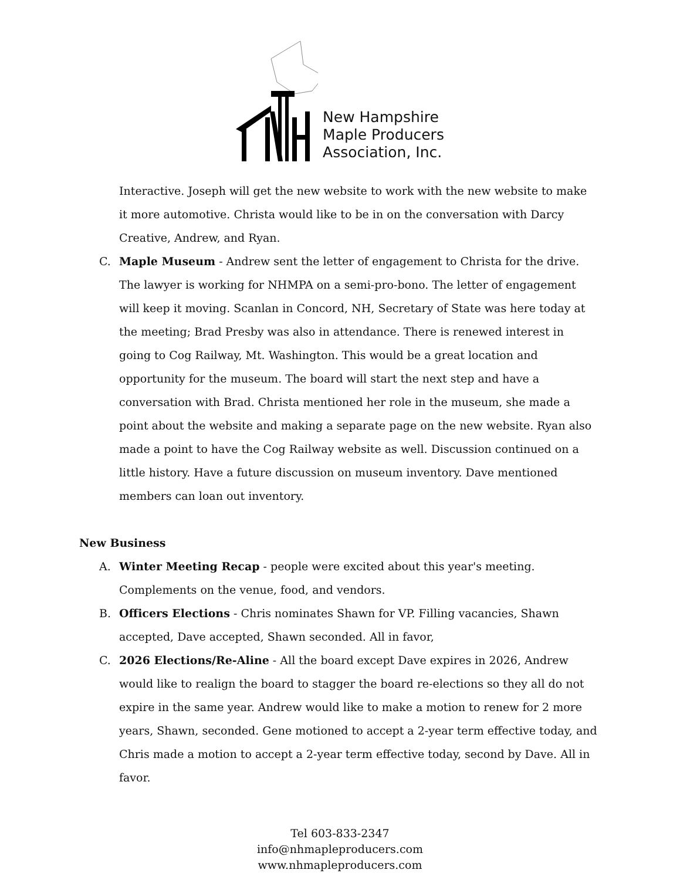New Hampshire
Maple Producers
Association, Inc.
Interactive. Joseph will get the new website to work with the new website to make it more automotive. Christa would like to be in on the conversation with Darcy Creative, Andrew, and Ryan.
C. Maple Museum - Andrew sent the letter of engagement to Christa for the drive. The lawyer is working for NHMPA on a semi-pro-bono. The letter of engagement will keep it moving. Scanlan in Concord, NH, Secretary of State was here today at the meeting; Brad Presby was also in attendance. There is renewed interest in going to Cog Railway, Mt. Washington. This would be a great location and opportunity for the museum. The board will start the next step and have a conversation with Brad. Christa mentioned her role in the museum, she made a point about the website and making a separate page on the new website. Ryan also made a point to have the Cog Railway website as well. Discussion continued on a little history. Have a future discussion on museum inventory. Dave mentioned members can loan out inventory.
New Business
A. Winter Meeting Recap - people were excited about this year's meeting. Complements on the venue, food, and vendors.
B. Officers Elections - Chris nominates Shawn for VP. Filling vacancies, Shawn accepted, Dave accepted, Shawn seconded. All in favor,
C. 2026 Elections/Re-Aline - All the board except Dave expires in 2026, Andrew would like to realign the board to stagger the board re-elections so they all do not expire in the same year. Andrew would like to make a motion to renew for 2 more years, Shawn, seconded. Gene motioned to accept a 2-year term effective today, and Chris made a motion to accept a 2-year term effective today, second by Dave. All in favor.
Tel 603-833-2347
info@nhmapleproducers.com
www.nhmapleproducers.com